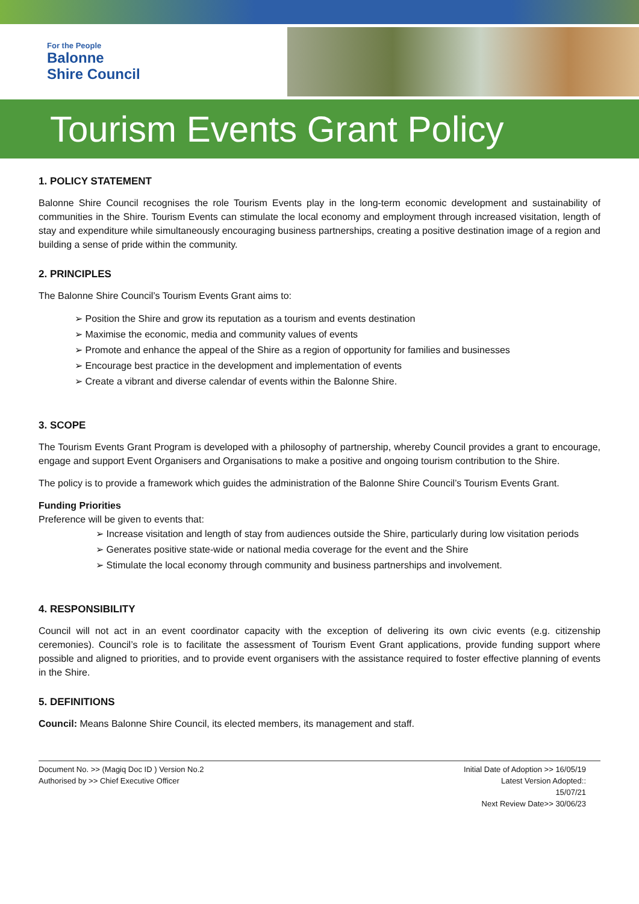For the People
Balonne
Shire Council
Tourism Events Grant Policy
1. POLICY STATEMENT
Balonne Shire Council recognises the role Tourism Events play in the long-term economic development and sustainability of communities in the Shire. Tourism Events can stimulate the local economy and employment through increased visitation, length of stay and expenditure while simultaneously encouraging business partnerships, creating a positive destination image of a region and building a sense of pride within the community.
2. PRINCIPLES
The Balonne Shire Council’s Tourism Events Grant aims to:
Position the Shire and grow its reputation as a tourism and events destination
Maximise the economic, media and community values of events
Promote and enhance the appeal of the Shire as a region of opportunity for families and businesses
Encourage best practice in the development and implementation of events
Create a vibrant and diverse calendar of events within the Balonne Shire.
3. SCOPE
The Tourism Events Grant Program is developed with a philosophy of partnership, whereby Council provides a grant to encourage, engage and support Event Organisers and Organisations to make a positive and ongoing tourism contribution to the Shire.
The policy is to provide a framework which guides the administration of the Balonne Shire Council’s Tourism Events Grant.
Funding Priorities
Preference will be given to events that:
Increase visitation and length of stay from audiences outside the Shire, particularly during low visitation periods
Generates positive state-wide or national media coverage for the event and the Shire
Stimulate the local economy through community and business partnerships and involvement.
4. RESPONSIBILITY
Council will not act in an event coordinator capacity with the exception of delivering its own civic events (e.g. citizenship ceremonies). Council’s role is to facilitate the assessment of Tourism Event Grant applications, provide funding support where possible and aligned to priorities, and to provide event organisers with the assistance required to foster effective planning of events in the Shire.
5. DEFINITIONS
Council: Means Balonne Shire Council, its elected members, its management and staff.
Document No. >> (Magiq Doc ID ) Version No.2
Authorised by >> Chief Executive Officer
Initial Date of Adoption >> 16/05/19
Latest Version Adopted::
15/07/21
Next Review Date>> 30/06/23